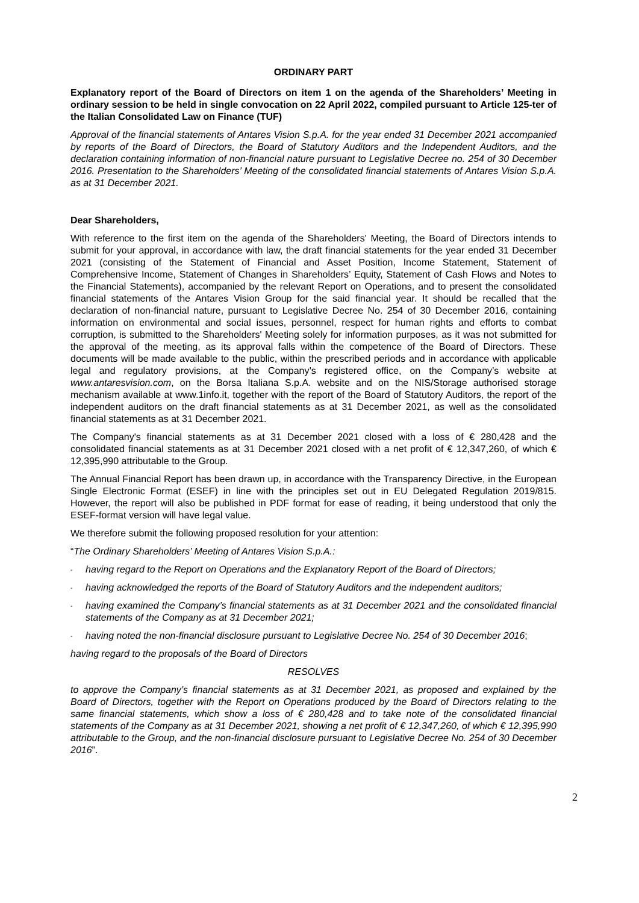ORDINARY PART
Explanatory report of the Board of Directors on item 1 on the agenda of the Shareholders’ Meeting in ordinary session to be held in single convocation on 22 April 2022, compiled pursuant to Article 125-ter of the Italian Consolidated Law on Finance (TUF)
Approval of the financial statements of Antares Vision S.p.A. for the year ended 31 December 2021 accompanied by reports of the Board of Directors, the Board of Statutory Auditors and the Independent Auditors, and the declaration containing information of non-financial nature pursuant to Legislative Decree no. 254 of 30 December 2016. Presentation to the Shareholders’ Meeting of the consolidated financial statements of Antares Vision S.p.A. as at 31 December 2021.
Dear Shareholders,
With reference to the first item on the agenda of the Shareholders' Meeting, the Board of Directors intends to submit for your approval, in accordance with law, the draft financial statements for the year ended 31 December 2021 (consisting of the Statement of Financial and Asset Position, Income Statement, Statement of Comprehensive Income, Statement of Changes in Shareholders’ Equity, Statement of Cash Flows and Notes to the Financial Statements), accompanied by the relevant Report on Operations, and to present the consolidated financial statements of the Antares Vision Group for the said financial year. It should be recalled that the declaration of non-financial nature, pursuant to Legislative Decree No. 254 of 30 December 2016, containing information on environmental and social issues, personnel, respect for human rights and efforts to combat corruption, is submitted to the Shareholders' Meeting solely for information purposes, as it was not submitted for the approval of the meeting, as its approval falls within the competence of the Board of Directors. These documents will be made available to the public, within the prescribed periods and in accordance with applicable legal and regulatory provisions, at the Company’s registered office, on the Company’s website at www.antaresvision.com, on the Borsa Italiana S.p.A. website and on the NIS/Storage authorised storage mechanism available at www.1info.it, together with the report of the Board of Statutory Auditors, the report of the independent auditors on the draft financial statements as at 31 December 2021, as well as the consolidated financial statements as at 31 December 2021.
The Company's financial statements as at 31 December 2021 closed with a loss of € 280,428 and the consolidated financial statements as at 31 December 2021 closed with a net profit of € 12,347,260, of which € 12,395,990 attributable to the Group.
The Annual Financial Report has been drawn up, in accordance with the Transparency Directive, in the European Single Electronic Format (ESEF) in line with the principles set out in EU Delegated Regulation 2019/815. However, the report will also be published in PDF format for ease of reading, it being understood that only the ESEF-format version will have legal value.
We therefore submit the following proposed resolution for your attention:
“The Ordinary Shareholders’ Meeting of Antares Vision S.p.A.:
- having regard to the Report on Operations and the Explanatory Report of the Board of Directors;
- having acknowledged the reports of the Board of Statutory Auditors and the independent auditors;
- having examined the Company’s financial statements as at 31 December 2021 and the consolidated financial statements of the Company as at 31 December 2021;
- having noted the non-financial disclosure pursuant to Legislative Decree No. 254 of 30 December 2016;
having regard to the proposals of the Board of Directors
RESOLVES
to approve the Company’s financial statements as at 31 December 2021, as proposed and explained by the Board of Directors, together with the Report on Operations produced by the Board of Directors relating to the same financial statements, which show a loss of € 280,428 and to take note of the consolidated financial statements of the Company as at 31 December 2021, showing a net profit of € 12,347,260, of which € 12,395,990 attributable to the Group, and the non-financial disclosure pursuant to Legislative Decree No. 254 of 30 December 2016”.
2